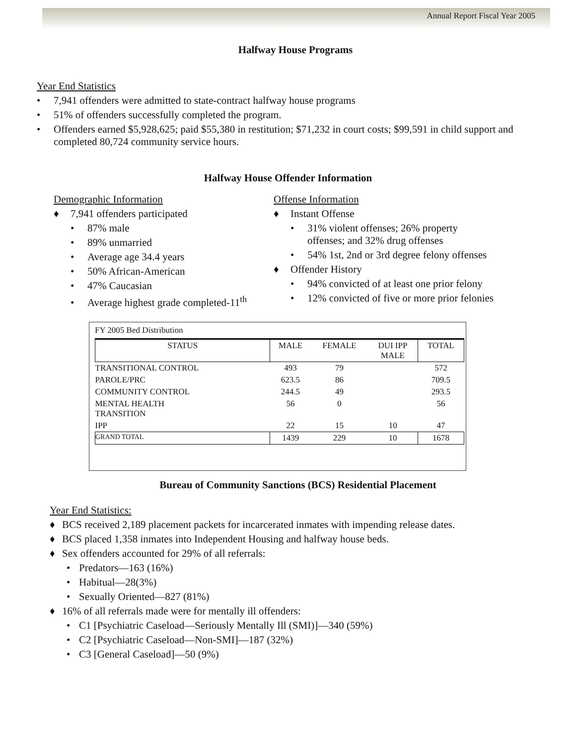Annual Report Fiscal Year 2005
Halfway House Programs
Year End Statistics
• 7,941 offenders were admitted to state-contract halfway house programs
• 51% of offenders successfully completed the program.
• Offenders earned $5,928,625; paid $55,380 in restitution; $71,232 in court costs; $99,591 in child support and completed 80,724 community service hours.
Halfway House Offender Information
Demographic Information
♦ 7,941 offenders participated
• 87% male
• 89% unmarried
• Average age 34.4 years
• 50% African-American
• 47% Caucasian
• Average highest grade completed-11<sup>th</sup>
Offense Information
♦ Instant Offense
• 31% violent offenses; 26% property offenses; and 32% drug offenses
• 54% 1st, 2nd or 3rd degree felony offenses
♦ Offender History
• 94% convicted of at least one prior felony
• 12% convicted of five or more prior felonies
FY 2005 Bed Distribution
| STATUS | MALE | FEMALE | DUI IPP MALE | TOTAL |
| --- | --- | --- | --- | --- |
| TRANSITIONAL CONTROL | 493 | 79 | | 572 |
| PAROLE/PRC | 623.5 | 86 | | 709.5 |
| COMMUNITY CONTROL | 244.5 | 49 | | 293.5 |
| MENTAL HEALTH TRANSITION | 56 | 0 | | 56 |
| IPP | 22 | 15 | 10 | 47 |
| GRAND TOTAL | 1439 | 229 | 10 | 1678 |
Bureau of Community Sanctions (BCS) Residential Placement
Year End Statistics:
♦ BCS received 2,189 placement packets for incarcerated inmates with impending release dates.
♦ BCS placed 1,358 inmates into Independent Housing and halfway house beds.
♦ Sex offenders accounted for 29% of all referrals:
• Predators—163 (16%)
• Habitual—28(3%)
• Sexually Oriented—827 (81%)
♦ 16% of all referrals made were for mentally ill offenders:
• C1 [Psychiatric Caseload—Seriously Mentally Ill (SMI)]—340 (59%)
• C2 [Psychiatric Caseload—Non-SMI]—187 (32%)
• C3 [General Caseload]—50 (9%)